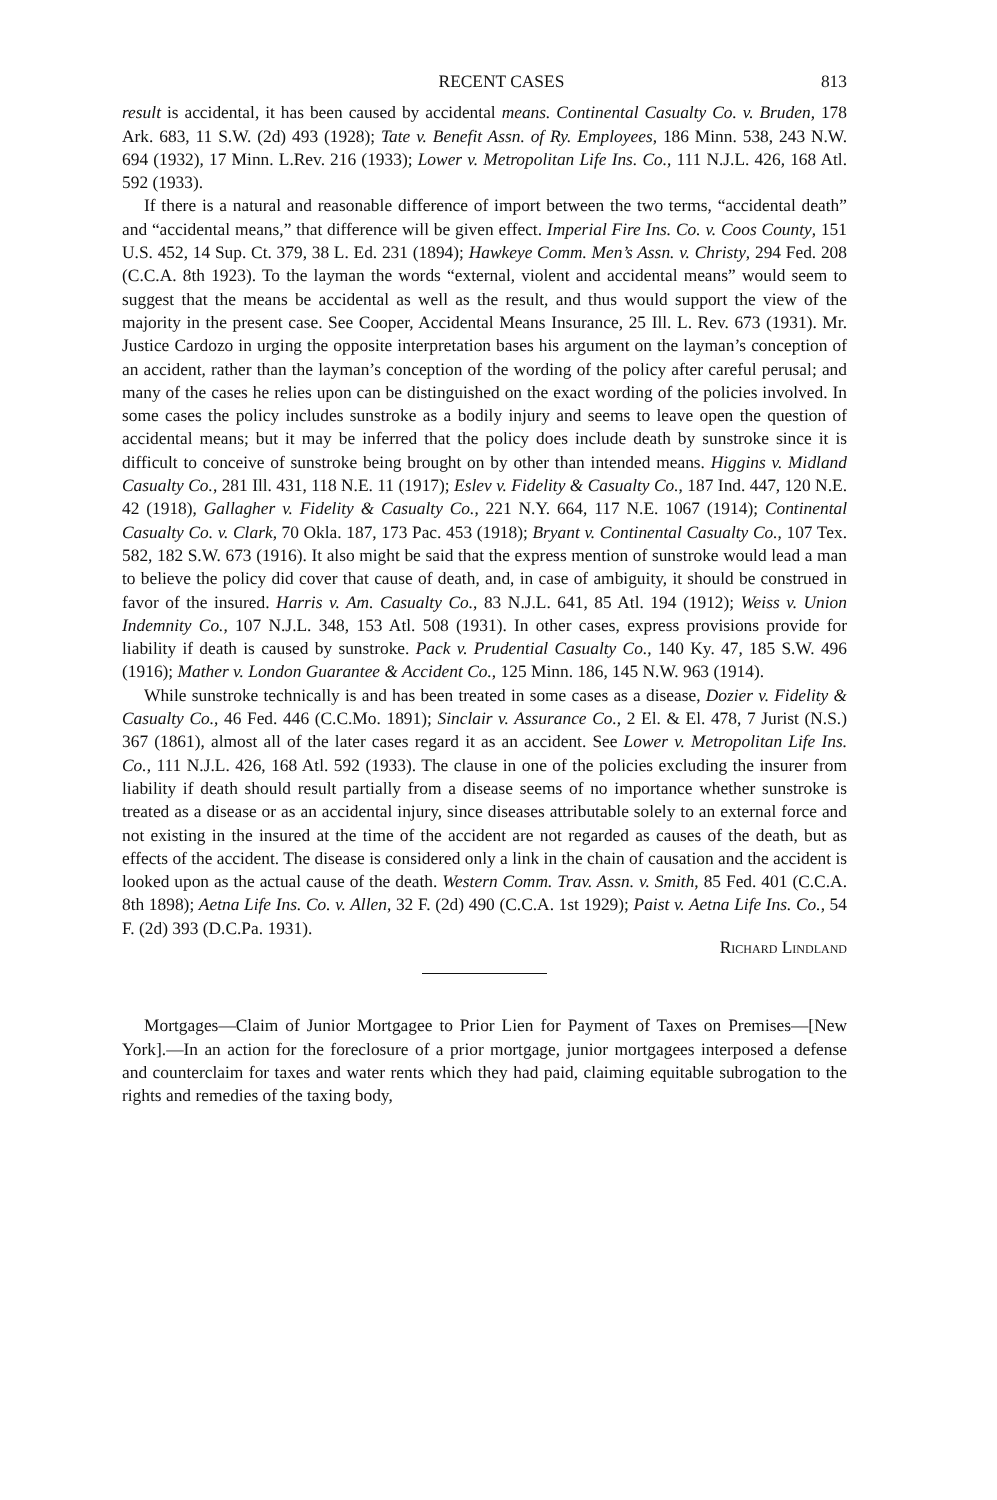RECENT CASES 813
result is accidental, it has been caused by accidental means. Continental Casualty Co. v. Bruden, 178 Ark. 683, 11 S.W. (2d) 493 (1928); Tate v. Benefit Assn. of Ry. Employees, 186 Minn. 538, 243 N.W. 694 (1932), 17 Minn. L.Rev. 216 (1933); Lower v. Metropolitan Life Ins. Co., 111 N.J.L. 426, 168 Atl. 592 (1933).
If there is a natural and reasonable difference of import between the two terms, “accidental death” and “accidental means,” that difference will be given effect. Imperial Fire Ins. Co. v. Coos County, 151 U.S. 452, 14 Sup. Ct. 379, 38 L. Ed. 231 (1894); Hawkeye Comm. Men’s Assn. v. Christy, 294 Fed. 208 (C.C.A. 8th 1923). To the layman the words “external, violent and accidental means” would seem to suggest that the means be accidental as well as the result, and thus would support the view of the majority in the present case. See Cooper, Accidental Means Insurance, 25 Ill. L. Rev. 673 (1931). Mr. Justice Cardozo in urging the opposite interpretation bases his argument on the layman’s conception of an accident, rather than the layman’s conception of the wording of the policy after careful perusal; and many of the cases he relies upon can be distinguished on the exact wording of the policies involved. In some cases the policy includes sunstroke as a bodily injury and seems to leave open the question of accidental means; but it may be inferred that the policy does include death by sunstroke since it is difficult to conceive of sunstroke being brought on by other than intended means. Higgins v. Midland Casualty Co., 281 Ill. 431, 118 N.E. 11 (1917); Eslev v. Fidelity & Casualty Co., 187 Ind. 447, 120 N.E. 42 (1918), Gallagher v. Fidelity & Casualty Co., 221 N.Y. 664, 117 N.E. 1067 (1914); Continental Casualty Co. v. Clark, 70 Okla. 187, 173 Pac. 453 (1918); Bryant v. Continental Casualty Co., 107 Tex. 582, 182 S.W. 673 (1916). It also might be said that the express mention of sunstroke would lead a man to believe the policy did cover that cause of death, and, in case of ambiguity, it should be construed in favor of the insured. Harris v. Am. Casualty Co., 83 N.J.L. 641, 85 Atl. 194 (1912); Weiss v. Union Indemnity Co., 107 N.J.L. 348, 153 Atl. 508 (1931). In other cases, express provisions provide for liability if death is caused by sunstroke. Pack v. Prudential Casualty Co., 140 Ky. 47, 185 S.W. 496 (1916); Mather v. London Guarantee & Accident Co., 125 Minn. 186, 145 N.W. 963 (1914).
While sunstroke technically is and has been treated in some cases as a disease, Dozier v. Fidelity & Casualty Co., 46 Fed. 446 (C.C.Mo. 1891); Sinclair v. Assurance Co., 2 El. & El. 478, 7 Jurist (N.S.) 367 (1861), almost all of the later cases regard it as an accident. See Lower v. Metropolitan Life Ins. Co., 111 N.J.L. 426, 168 Atl. 592 (1933). The clause in one of the policies excluding the insurer from liability if death should result partially from a disease seems of no importance whether sunstroke is treated as a disease or as an accidental injury, since diseases attributable solely to an external force and not existing in the insured at the time of the accident are not regarded as causes of the death, but as effects of the accident. The disease is considered only a link in the chain of causation and the accident is looked upon as the actual cause of the death. Western Comm. Trav. Assn. v. Smith, 85 Fed. 401 (C.C.A. 8th 1898); Aetna Life Ins. Co. v. Allen, 32 F. (2d) 490 (C.C.A. 1st 1929); Paist v. Aetna Life Ins. Co., 54 F. (2d) 393 (D.C.Pa. 1931).
Richard Lindland
Mortgages—Claim of Junior Mortgagee to Prior Lien for Payment of Taxes on Premises—[New York].—In an action for the foreclosure of a prior mortgage, junior mortgagees interposed a defense and counterclaim for taxes and water rents which they had paid, claiming equitable subrogation to the rights and remedies of the taxing body,